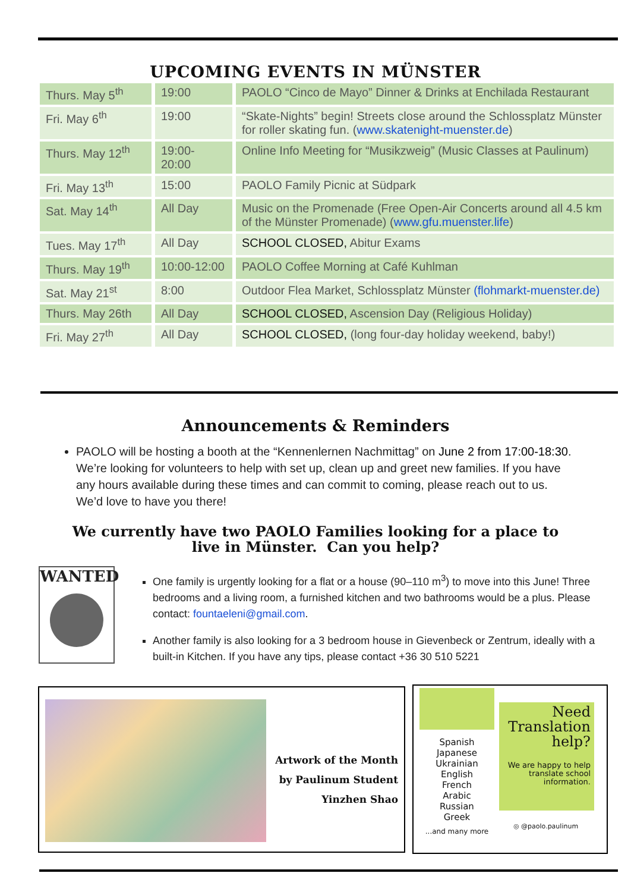UPCOMING EVENTS IN MÜNSTER
| Thurs. May 5<sup>th</sup> | 19:00 | PAOLO “Cinco de Mayo” Dinner & Drinks at Enchilada Restaurant |
| Fri. May 6<sup>th</sup> | 19:00 | “Skate-Nights” begin! Streets close around the Schlossplatz Münster for roller skating fun. ( www.skatenight-muenster.de ) |
| Thurs. May 12<sup>th</sup> | 19:00- 20:00 | Online Info Meeting for “Musikzweig” (Music Classes at Paulinum) |
| Fri. May 13<sup>th</sup> | 15:00 | PAOLO Family Picnic at Südpark |
| Sat. May 14<sup>th</sup> | All Day | Music on the Promenade (Free Open-Air Concerts around all 4.5 km of the Münster Promenade) ( www.gfu.muenster.life ) |
| Tues. May 17<sup>th</sup> | All Day | SCHOOL CLOSED, Abitur Exams |
| Thurs. May 19<sup>th</sup> | 10:00-12:00 | PAOLO Coffee Morning at Café Kuhlman |
| Sat. May 21<sup>st</sup> | 8:00 | Outdoor Flea Market, Schlossplatz Münster (flohmarkt-muenster.de) |
| Thurs. May 26th | All Day | SCHOOL CLOSED, Ascension Day (Religious Holiday) |
| Fri. May 27<sup>th</sup> | All Day | SCHOOL CLOSED, (long four-day holiday weekend, baby!) |
Announcements & Reminders
PAOLO will be hosting a booth at the “Kennenlernen Nachmittag” on June 2 from 17:00-18:30. We’re looking for volunteers to help with set up, clean up and greet new families. If you have any hours available during these times and can commit to coming, please reach out to us. We’d love to have you there!
We currently have two PAOLO Families looking for a place to
live in Münster. Can you help?
WANTED
One family is urgently looking for a flat or a house (90–110 m<sup>3</sup>) to move into this June! Three bedrooms and a living room, a furnished kitchen and two bathrooms would be a plus. Please contact: fountaeleni@gmail.com.
Another family is also looking for a 3 bedroom house in Gievenbeck or Zentrum, ideally with a built-in Kitchen. If you have any tips, please contact +36 30 510 5221
Artwork of the Month
by Paulinum Student
Yinzhen Shao
Spanish
Japanese
Ukrainian
English
French
Arabic
Russian
Greek
...and many more
Need
Translation
help?
We are happy to help translate school information.
◎ @paolo.paulinum